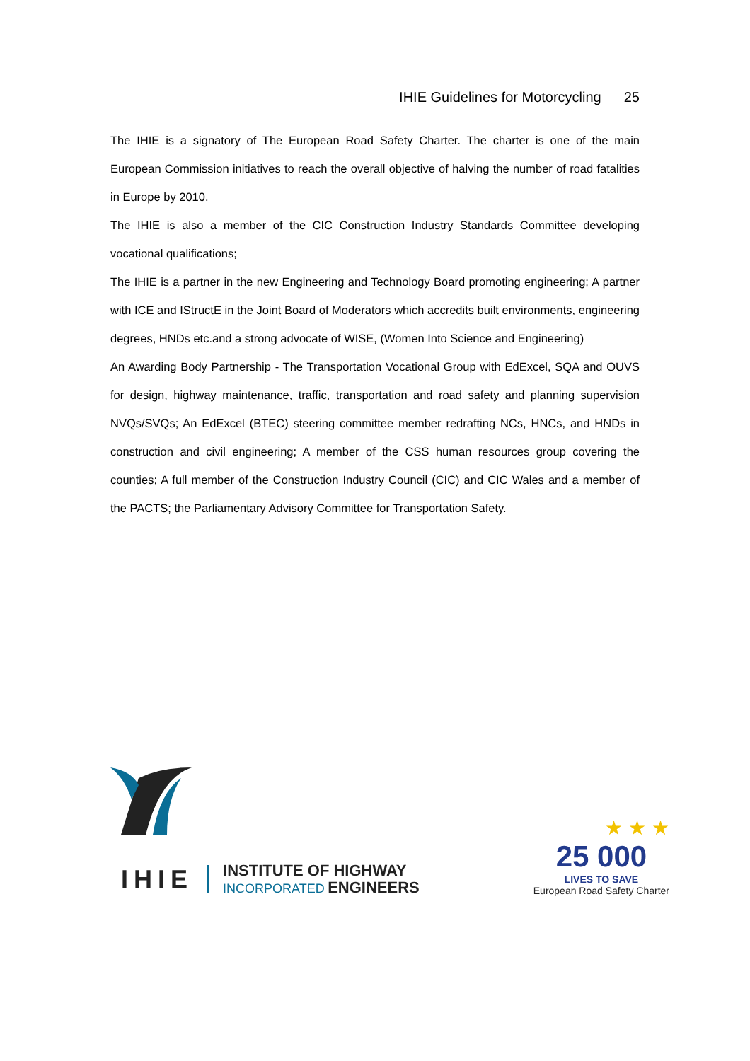IHIE Guidelines for Motorcycling 25
The IHIE is a signatory of The European Road Safety Charter. The charter is one of the main European Commission initiatives to reach the overall objective of halving the number of road fatalities in Europe by 2010.
The IHIE is also a member of the CIC Construction Industry Standards Committee developing vocational qualifications;
The IHIE is a partner in the new Engineering and Technology Board promoting engineering; A partner with ICE and IStructE in the Joint Board of Moderators which accredits built environments, engineering degrees, HNDs etc.and a strong advocate of WISE, (Women Into Science and Engineering)
An Awarding Body Partnership - The Transportation Vocational Group with EdExcel, SQA and OUVS for design, highway maintenance, traffic, transportation and road safety and planning supervision NVQs/SVQs; An EdExcel (BTEC) steering committee member redrafting NCs, HNCs, and HNDs in construction and civil engineering; A member of the CSS human resources group covering the counties; A full member of the Construction Industry Council (CIC) and CIC Wales and a member of the PACTS; the Parliamentary Advisory Committee for Transportation Safety.
IHIE
INSTITUTE OF HIGHWAY
INCORPORATED ENGINEERS
★ ★ ★
25 000
LIVES TO SAVE
European Road Safety Charter